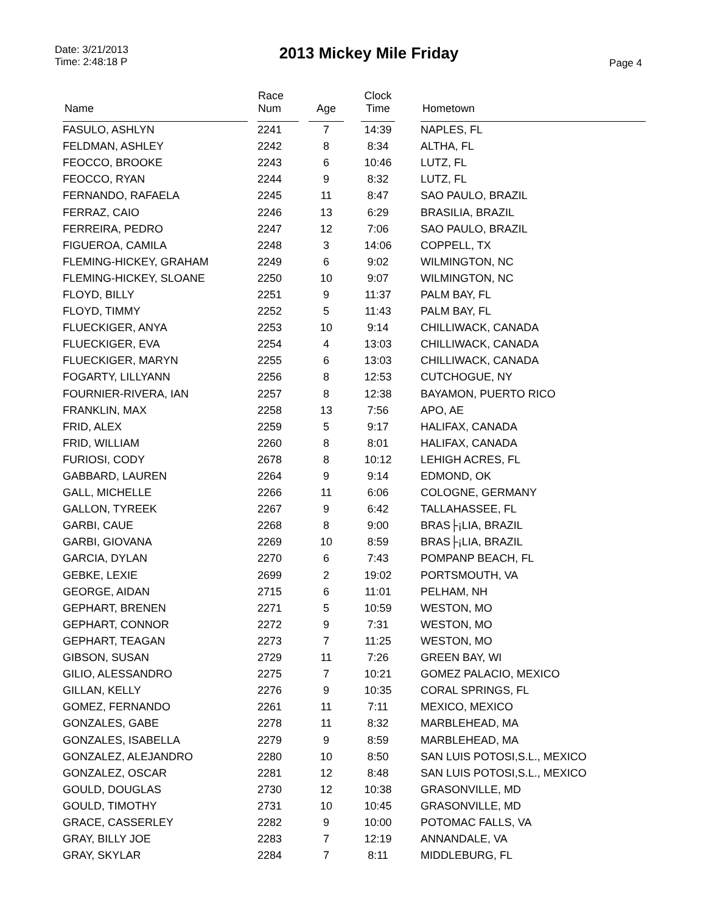Date: 3/21/2013
Time: 2:48:18 P
2013 Mickey Mile Friday
Page 4
| Name | | Race Num | | Age | | Clock Time | | Hometown |
| --- | --- | --- | --- | --- | --- | --- | --- | --- |
| FASULO, ASHLYN | | 2241 | | 7 | | 14:39 | | NAPLES, FL |
| FELDMAN, ASHLEY | | 2242 | | 8 | | 8:34 | | ALTHA, FL |
| FEOCCO, BROOKE | | 2243 | | 6 | | 10:46 | | LUTZ, FL |
| FEOCCO, RYAN | | 2244 | | 9 | | 8:32 | | LUTZ, FL |
| FERNANDO, RAFAELA | | 2245 | | 11 | | 8:47 | | SAO PAULO, BRAZIL |
| FERRAZ, CAIO | | 2246 | | 13 | | 6:29 | | BRASILIA, BRAZIL |
| FERREIRA, PEDRO | | 2247 | | 12 | | 7:06 | | SAO PAULO, BRAZIL |
| FIGUEROA, CAMILA | | 2248 | | 3 | | 14:06 | | COPPELL, TX |
| FLEMING-HICKEY, GRAHAM | | 2249 | | 6 | | 9:02 | | WILMINGTON, NC |
| FLEMING-HICKEY, SLOANE | | 2250 | | 10 | | 9:07 | | WILMINGTON, NC |
| FLOYD, BILLY | | 2251 | | 9 | | 11:37 | | PALM BAY, FL |
| FLOYD, TIMMY | | 2252 | | 5 | | 11:43 | | PALM BAY, FL |
| FLUECKIGER, ANYA | | 2253 | | 10 | | 9:14 | | CHILLIWACK, CANADA |
| FLUECKIGER, EVA | | 2254 | | 4 | | 13:03 | | CHILLIWACK, CANADA |
| FLUECKIGER, MARYN | | 2255 | | 6 | | 13:03 | | CHILLIWACK, CANADA |
| FOGARTY, LILLYANN | | 2256 | | 8 | | 12:53 | | CUTCHOGUE, NY |
| FOURNIER-RIVERA, IAN | | 2257 | | 8 | | 12:38 | | BAYAMON, PUERTO RICO |
| FRANKLIN, MAX | | 2258 | | 13 | | 7:56 | | APO, AE |
| FRID, ALEX | | 2259 | | 5 | | 9:17 | | HALIFAX, CANADA |
| FRID, WILLIAM | | 2260 | | 8 | | 8:01 | | HALIFAX, CANADA |
| FURIOSI, CODY | | 2678 | | 8 | | 10:12 | | LEHIGH ACRES, FL |
| GABBARD, LAUREN | | 2264 | | 9 | | 9:14 | | EDMOND, OK |
| GALL, MICHELLE | | 2266 | | 11 | | 6:06 | | COLOGNE, GERMANY |
| GALLON, TYREEK | | 2267 | | 9 | | 6:42 | | TALLAHASSEE, FL |
| GARBI, CAUE | | 2268 | | 8 | | 9:00 | | BRAS├¡LIA, BRAZIL |
| GARBI, GIOVANA | | 2269 | | 10 | | 8:59 | | BRAS├¡LIA, BRAZIL |
| GARCIA, DYLAN | | 2270 | | 6 | | 7:43 | | POMPANP BEACH, FL |
| GEBKE, LEXIE | | 2699 | | 2 | | 19:02 | | PORTSMOUTH, VA |
| GEORGE, AIDAN | | 2715 | | 6 | | 11:01 | | PELHAM, NH |
| GEPHART, BRENEN | | 2271 | | 5 | | 10:59 | | WESTON, MO |
| GEPHART, CONNOR | | 2272 | | 9 | | 7:31 | | WESTON, MO |
| GEPHART, TEAGAN | | 2273 | | 7 | | 11:25 | | WESTON, MO |
| GIBSON, SUSAN | | 2729 | | 11 | | 7:26 | | GREEN BAY, WI |
| GILIO, ALESSANDRO | | 2275 | | 7 | | 10:21 | | GOMEZ PALACIO, MEXICO |
| GILLAN, KELLY | | 2276 | | 9 | | 10:35 | | CORAL SPRINGS, FL |
| GOMEZ, FERNANDO | | 2261 | | 11 | | 7:11 | | MEXICO, MEXICO |
| GONZALES, GABE | | 2278 | | 11 | | 8:32 | | MARBLEHEAD, MA |
| GONZALES, ISABELLA | | 2279 | | 9 | | 8:59 | | MARBLEHEAD, MA |
| GONZALEZ, ALEJANDRO | | 2280 | | 10 | | 8:50 | | SAN LUIS POTOSI,S.L., MEXICO |
| GONZALEZ, OSCAR | | 2281 | | 12 | | 8:48 | | SAN LUIS POTOSI,S.L., MEXICO |
| GOULD, DOUGLAS | | 2730 | | 12 | | 10:38 | | GRASONVILLE, MD |
| GOULD, TIMOTHY | | 2731 | | 10 | | 10:45 | | GRASONVILLE, MD |
| GRACE, CASSERLEY | | 2282 | | 9 | | 10:00 | | POTOMAC FALLS, VA |
| GRAY, BILLY JOE | | 2283 | | 7 | | 12:19 | | ANNANDALE, VA |
| GRAY, SKYLAR | | 2284 | | 7 | | 8:11 | | MIDDLEBURG, FL |